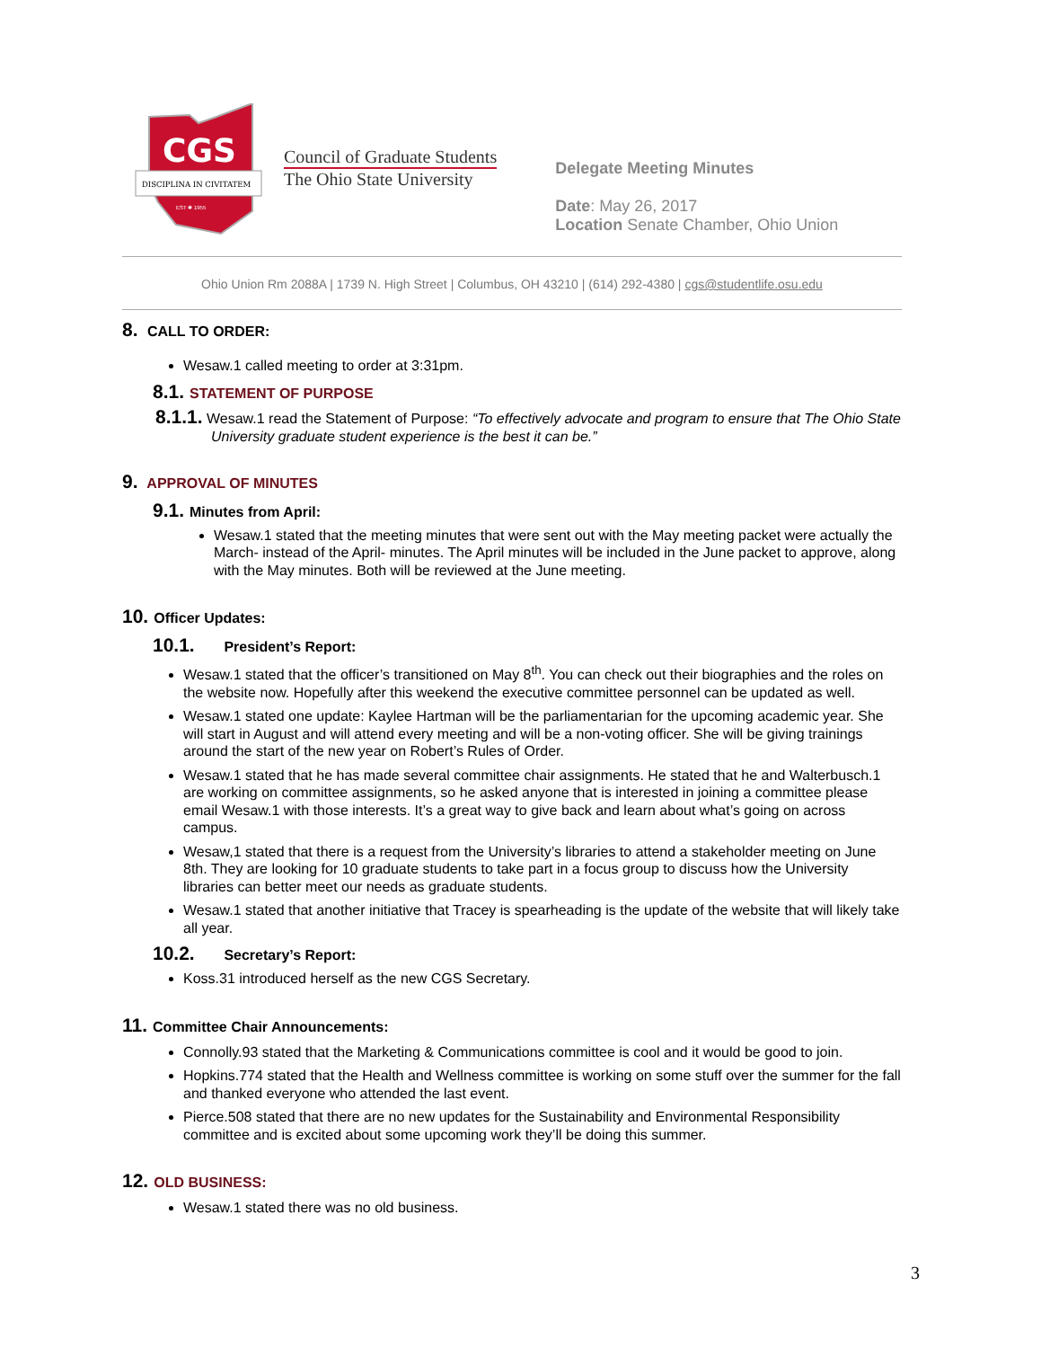CGS
DISCIPLINA IN CIVITATEM
EST ✱ 1955
Council of Graduate Students
The Ohio State University
Delegate Meeting Minutes
Date: May 26, 2017
Location Senate Chamber, Ohio Union
Ohio Union Rm 2088A | 1739 N. High Street | Columbus, OH 43210 | (614) 292-4380 | cgs@studentlife.osu.edu
8. CALL TO ORDER:
Wesaw.1 called meeting to order at 3:31pm.
8.1. STATEMENT OF PURPOSE
8.1.1. Wesaw.1 read the Statement of Purpose: “To effectively advocate and program to ensure that The Ohio State University graduate student experience is the best it can be.”
9. APPROVAL OF MINUTES
9.1. Minutes from April:
Wesaw.1 stated that the meeting minutes that were sent out with the May meeting packet were actually the March- instead of the April- minutes. The April minutes will be included in the June packet to approve, along with the May minutes. Both will be reviewed at the June meeting.
10. Officer Updates:
10.1. President’s Report:
Wesaw.1 stated that the officer’s transitioned on May 8<sup>th</sup>. You can check out their biographies and the roles on the website now. Hopefully after this weekend the executive committee personnel can be updated as well.
Wesaw.1 stated one update: Kaylee Hartman will be the parliamentarian for the upcoming academic year. She will start in August and will attend every meeting and will be a non-voting officer. She will be giving trainings around the start of the new year on Robert’s Rules of Order.
Wesaw.1 stated that he has made several committee chair assignments. He stated that he and Walterbusch.1 are working on committee assignments, so he asked anyone that is interested in joining a committee please email Wesaw.1 with those interests. It’s a great way to give back and learn about what’s going on across campus.
Wesaw,1 stated that there is a request from the University’s libraries to attend a stakeholder meeting on June 8th. They are looking for 10 graduate students to take part in a focus group to discuss how the University libraries can better meet our needs as graduate students.
Wesaw.1 stated that another initiative that Tracey is spearheading is the update of the website that will likely take all year.
10.2. Secretary’s Report:
Koss.31 introduced herself as the new CGS Secretary.
11. Committee Chair Announcements:
Connolly.93 stated that the Marketing & Communications committee is cool and it would be good to join.
Hopkins.774 stated that the Health and Wellness committee is working on some stuff over the summer for the fall and thanked everyone who attended the last event.
Pierce.508 stated that there are no new updates for the Sustainability and Environmental Responsibility committee and is excited about some upcoming work they’ll be doing this summer.
12. OLD BUSINESS:
Wesaw.1 stated there was no old business.
3